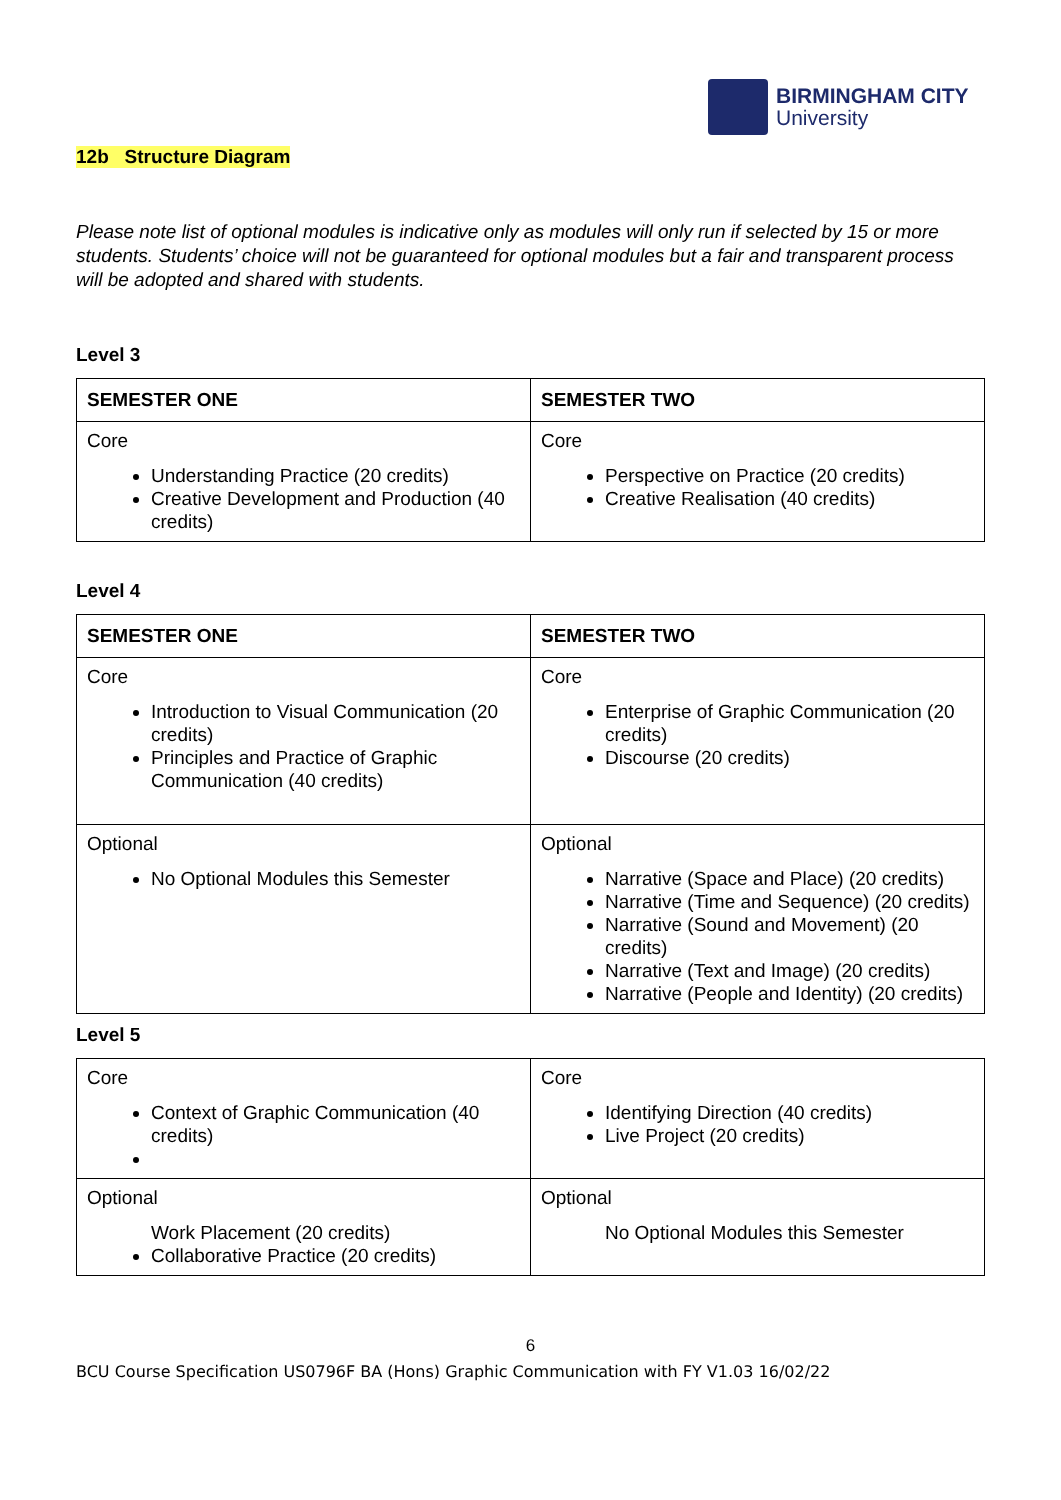BIRMINGHAM CITY
University
12b Structure Diagram
Please note list of optional modules is indicative only as modules will only run if selected by 15 or more students. Students’ choice will not be guaranteed for optional modules but a fair and transparent process will be adopted and shared with students.
Level 3
| SEMESTER ONE | SEMESTER TWO |
| --- | --- |
| Core Understanding Practice (20 credits) Creative Development and Production (40 credits) | Core Perspective on Practice (20 credits) Creative Realisation (40 credits) |
Level 4
| SEMESTER ONE | SEMESTER TWO |
| --- | --- |
| Core Introduction to Visual Communication (20 credits) Principles and Practice of Graphic Communication (40 credits) | Core Enterprise of Graphic Communication (20 credits) Discourse (20 credits) |
| Optional No Optional Modules this Semester | Optional Narrative (Space and Place) (20 credits) Narrative (Time and Sequence) (20 credits) Narrative (Sound and Movement) (20 credits) Narrative (Text and Image) (20 credits) Narrative (People and Identity) (20 credits) |
Level 5
| Core Context of Graphic Communication (40 credits) | Core Identifying Direction (40 credits) Live Project (20 credits) |
| Optional Work Placement (20 credits) Collaborative Practice (20 credits) | Optional No Optional Modules this Semester |
6
BCU Course Specification US0796F BA (Hons) Graphic Communication with FY V1.03 16/02/22